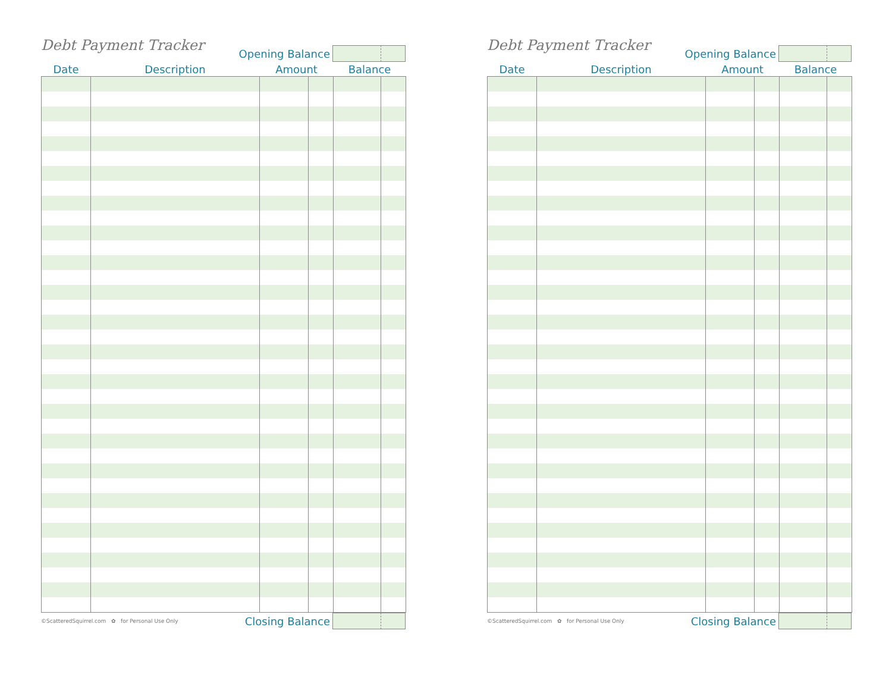Debt Payment Tracker
Opening Balance
| Date | Description | Amount | | Balance | |
| --- | --- | --- | --- | --- | --- |
©ScatteredSquirrel.com ✿ for Personal Use Only Closing Balance
Debt Payment Tracker
Opening Balance
| Date | Description | Amount | | Balance | |
| --- | --- | --- | --- | --- | --- |
©ScatteredSquirrel.com ✿ for Personal Use Only Closing Balance